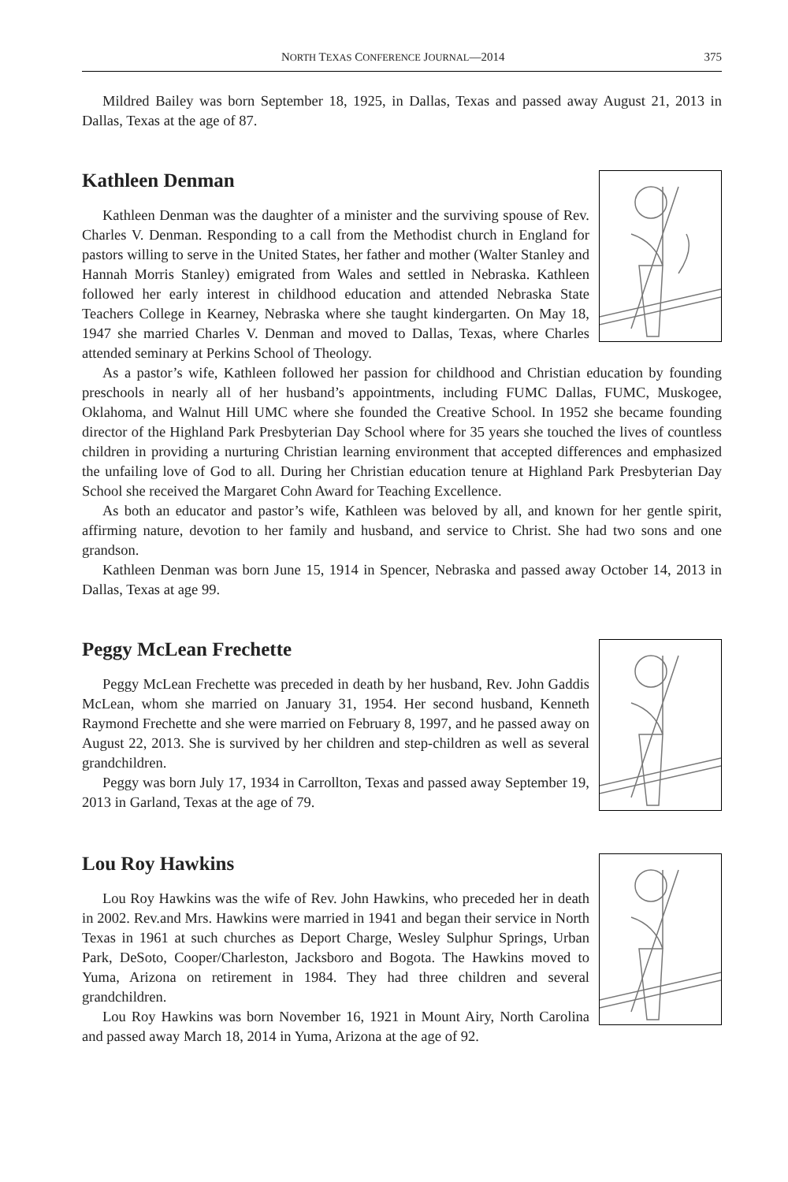NORTH TEXAS CONFERENCE JOURNAL—2014 375
Mildred Bailey was born September 18, 1925, in Dallas, Texas and passed away August 21, 2013 in Dallas, Texas at the age of 87.
Kathleen Denman
Kathleen Denman was the daughter of a minister and the surviving spouse of Rev. Charles V. Denman. Responding to a call from the Methodist church in England for pastors willing to serve in the United States, her father and mother (Walter Stanley and Hannah Morris Stanley) emigrated from Wales and settled in Nebraska. Kathleen followed her early interest in childhood education and attended Nebraska State Teachers College in Kearney, Nebraska where she taught kindergarten. On May 18, 1947 she married Charles V. Denman and moved to Dallas, Texas, where Charles attended seminary at Perkins School of Theology.
As a pastor’s wife, Kathleen followed her passion for childhood and Christian education by founding preschools in nearly all of her husband’s appointments, including FUMC Dallas, FUMC, Muskogee, Oklahoma, and Walnut Hill UMC where she founded the Creative School. In 1952 she became founding director of the Highland Park Presbyterian Day School where for 35 years she touched the lives of countless children in providing a nurturing Christian learning environment that accepted differences and emphasized the unfailing love of God to all. During her Christian education tenure at Highland Park Presbyterian Day School she received the Margaret Cohn Award for Teaching Excellence.
As both an educator and pastor’s wife, Kathleen was beloved by all, and known for her gentle spirit, affirming nature, devotion to her family and husband, and service to Christ. She had two sons and one grandson.
Kathleen Denman was born June 15, 1914 in Spencer, Nebraska and passed away October 14, 2013 in Dallas, Texas at age 99.
Peggy McLean Frechette
Peggy McLean Frechette was preceded in death by her husband, Rev. John Gaddis McLean, whom she married on January 31, 1954. Her second husband, Kenneth Raymond Frechette and she were married on February 8, 1997, and he passed away on August 22, 2013. She is survived by her children and step-children as well as several grandchildren.
Peggy was born July 17, 1934 in Carrollton, Texas and passed away September 19, 2013 in Garland, Texas at the age of 79.
Lou Roy Hawkins
Lou Roy Hawkins was the wife of Rev. John Hawkins, who preceded her in death in 2002. Rev.and Mrs. Hawkins were married in 1941 and began their service in North Texas in 1961 at such churches as Deport Charge, Wesley Sulphur Springs, Urban Park, DeSoto, Cooper/Charleston, Jacksboro and Bogota. The Hawkins moved to Yuma, Arizona on retirement in 1984. They had three children and several grandchildren.
Lou Roy Hawkins was born November 16, 1921 in Mount Airy, North Carolina and passed away March 18, 2014 in Yuma, Arizona at the age of 92.